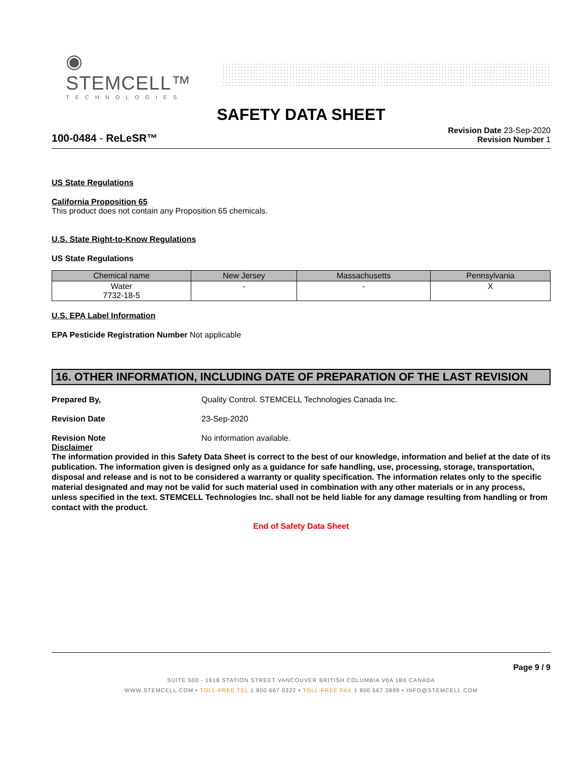◉ STEMCELL™
TECHNOLOGIES
SAFETY DATA SHEET
100-0484 - ReLeSR™
Revision Date 23-Sep-2020
Revision Number 1
US State Regulations
California Proposition 65
This product does not contain any Proposition 65 chemicals.
U.S. State Right-to-Know Regulations
US State Regulations
| Chemical name | New Jersey | Massachusetts | Pennsylvania |
| --- | --- | --- | --- |
| Water 7732-18-5 | - | - | X |
U.S. EPA Label Information
EPA Pesticide Registration Number Not applicable
16. OTHER INFORMATION, INCLUDING DATE OF PREPARATION OF THE LAST REVISION
Prepared By, Quality Control. STEMCELL Technologies Canada Inc.
Revision Date 23-Sep-2020
Revision Note No information available.
Disclaimer
The information provided in this Safety Data Sheet is correct to the best of our knowledge, information and belief at the date of its publication. The information given is designed only as a guidance for safe handling, use, processing, storage, transportation, disposal and release and is not to be considered a warranty or quality specification. The information relates only to the specific material designated and may not be valid for such material used in combination with any other materials or in any process, unless specified in the text. STEMCELL Technologies Inc. shall not be held liable for any damage resulting from handling or from contact with the product.
End of Safety Data Sheet
Page 9 / 9
SUITE 500 - 1618 STATION STREET VANCOUVER BRITISH COLUMBIA V6A 1B6 CANADA
WWW.STEMCELL.COM • TOLL-FREE TEL 1 800 667 0322 • TOLL-FREE FAX 1 800 567 2899 • INFO@STEMCELL.COM